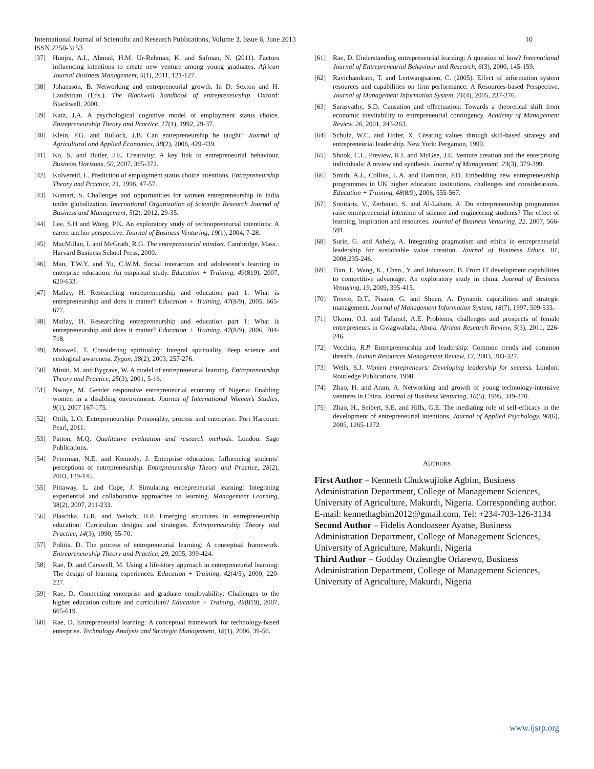10 International Journal of Scientific and Research Publications, Volume 3, Issue 6, June 2013
ISSN 2250-3153
[37] Hunjra, A.I., Ahmad, H.M. Ur-Rehman, K. and Safman, N. (2011). Factors influencing intentions to create new venture among young graduates. African Journal Business Management, 5(1), 2011, 121-127.
[38] Johansson, B. Networking and entrepreneurial growth. In D. Sexton and H. Landstrum (Eds.). The Blackwell handbook of entrepreneurship. Oxford: Blackwell, 2000.
[39] Katz, J.A. A psychological cognitive model of employment status choice. Entrepreneurship Theory and Practice, 17(1), 1992, 29-37.
[40] Klein, P.G. and Bullock, J.B. Can entrepreneurship be taught? Journal of Agricultural and Applied Economics, 38(2), 2006, 429-439.
[41] Ko, S. and Butler, J.E. Creativity: A key link to entrepreneurial behaviour. Business Horizons, 50, 2007, 365-372.
[42] Kolvereid, L. Prediction of employment status choice intentions. Entrepreneurship Theory and Practice, 21, 1996, 47-57.
[43] Kumari, S. Challenges and opportunities for women entrepreneurship in India under globalization. International Organization of Scientific Research Journal of Business and Management, 5(2), 2012, 29-35.
[44] Lee, S.H and Wong, P.K. An exploratory study of technopreneurial intentions: A career anchor perspective. Journal of Business Venturing, 19(1), 2004, 7-28.
[45] MacMillan, I. and McGrath, R.G. The entrepreneurial mindset. Cambridge, Mass.: Harvard Business School Press, 2000.
[46] Man, T.W.Y. and Yu, C.W.M. Social interaction and adolescent’s learning in enterprise education: An empirical study. Education + Training, 49(819), 2007, 620-633.
[47] Matlay, H. Researching entrepreneurship and education part 1: What is entrepreneurship and does it matter? Education + Training, 47(8/9), 2005, 665-677.
[48] Matlay, H. Researching entrepreneurship and education part 1: What is entrepreneurship and does it matter? Education + Training, 47(8/9), 2006, 704-718.
[49] Maxwell, T. Considering spirituality: Integral spirituality, deep science and ecological awareness. Zygon, 38(2), 2003, 257-276.
[50] Miniti, M. and Bygrave, W. A model of entrepreneurial learning. Entrepreneurship Theory and Practice, 25(3), 2001, 5-16.
[51] Nwoye, M. Gender responsive entrepreneurial economy of Nigeria: Enabling women in a disabling environment. Journal of International Women’s Studies, 9(1), 2007 167-175.
[52] Ottih, L.O. Entrepreneurship: Personality, process and enterprise. Port Harcourt: Pearl, 2011.
[53] Patton, M.Q. Qualitative evaluation and research methods. London: Sage Publications.
[54] Peterman, N.E. and Kennedy, J. Enterprise education: Influencing students’ perceptions of entrepreneurship. Entrepreneurship Theory and Practice, 28(2), 2003, 129-145.
[55] Pittaway, L. and Cope, J. Simulating entrepreneurial learning: Integrating experiential and collaborative approaches to learning. Management Learning, 38(2), 2007, 211-233.
[56] Plaschka, G.R. and Welsch, H.P. Emerging structures in entrepreneurship education: Curriculum designs and strategies. Entrepreneurship Theory and Practice, 14(3), 1990, 55-70.
[57] Politis, D. The process of entrepreneurial learning: A conceptual framework. Entrepreneurship Theory and Practice, 29, 2005, 399-424.
[58] Rae, D. and Carswell, M. Using a life-story approach in entrepreneurial learning: The design of learning experiences. Education + Training, 42(4/5), 2000, 220-227.
[59] Rae, D. Connecting enterprise and graduate employability: Challenges to the higher education culture and curriculum? Education + Training, 49(819), 2007, 605-619.
[60] Rae, D. Entrepreneurial learning: A conceptual framework for technology-based enterprise. Technology Analysis and Strategic Management, 18(1), 2006, 39-56.
[61] Rae, D. Understanding entrepreneurial learning: A question of how? International Journal of Entrepreneurial Behaviour and Research, 6(3), 2000, 145-159.
[62] Ravichandram, T. and Lertwangsatien, C. (2005). Effect of information system resources and capabilities on firm performance: A Resources-based Perspective. Journal of Management Information System, 21(4), 2005, 237-276.
[63] Sarasvathy, S.D. Causation and effectuation: Towards a theoretical shift from economic inevitability to entrepreneurial contingency. Academy of Management Review, 26, 2001, 243-263.
[64] Schulz, W.C. and Hofer, X. Creating values through skill-based strategy and entrepreneurial leadership. New York: Pergamon, 1999.
[65] Shook, C.L. Preview, R.I. and McGee, J.E. Venture creation and the enterprising individuals: A review and synthesis. Journal of Management, 23(3), 379-399.
[66] Smith, A.J., Collins, L.A. and Hammon, P.D. Embedding new entrepreneurship programmes in UK higher education institutions, challenges and considerations. Education + Training, 48(8/9), 2006, 555-567.
[67] Souitaris, V., Zerbinati, S. and Al-Laham, A. Do entrepreneurship programmes raise entrepreneurial intention of science and engineering students? The effect of learning, inspiration and resources. Journal of Business Venturing, 22, 2007, 566-591.
[68] Surie, G. and Ashely, A. Integrating pragmatism and ethics in entrepreneurial leadership for sustainable value creation. Journal of Business Ethics, 81, 2008,235-246.
[69] Tian, J., Wang, K., Chen., Y. and Johansson, B. From IT development capabilities to competitive advantage: An exploratory study in china. Journal of Business Venturing, 19, 2009, 395-415.
[70] Treece, D.T., Pisano, G. and Shuen, A. Dynamic capabilities and strategic management. Journal of Management Information System, 18(7), 1997, 509-533.
[71] Ukonu, O.I. and Tafamel, A.E. Problems, challenges and prospects of female entrepreneurs in Gwagwalada, Abuja. African Research Review, 5(3), 2011, 226-246.
[72] Vecchio, R.P. Entrepreneurship and leadership: Common trends and common threads. Human Resources Management Review, 13, 2003, 303-327.
[73] Wells, S.J. Women entrepreneurs: Developing leadership for success. London: Routledge Publications, 1998.
[74] Zhao, H. and Aram, A. Networking and growth of young technology-intensive ventures in China. Journal of Business Venturing, 10(5), 1995, 349-370.
[75] Zhao, H., Seibert, S.E. and Hills, G.E. The mediating role of self-efficacy in the development of entrepreneurial intentions. Journal of Applied Psychology, 90(6), 2005, 1265-1272.
AUTHORS
First Author – Kenneth Chukwujioke Agbim, Business Administration Department, College of Management Sciences, University of Agriculture, Makurdi, Nigeria. Corresponding author. E-mail: kennethagbim2012@gmail.com. Tel: +234-703-126-3134
Second Author – Fidelis Aondoaseer Ayatse, Business Administration Department, College of Management Sciences, University of Agriculture, Makurdi, Nigeria
Third Author – Godday Orziemgbe Oriarewo, Business Administration Department, College of Management Sciences, University of Agriculture, Makurdi, Nigeria
www.ijsrp.org